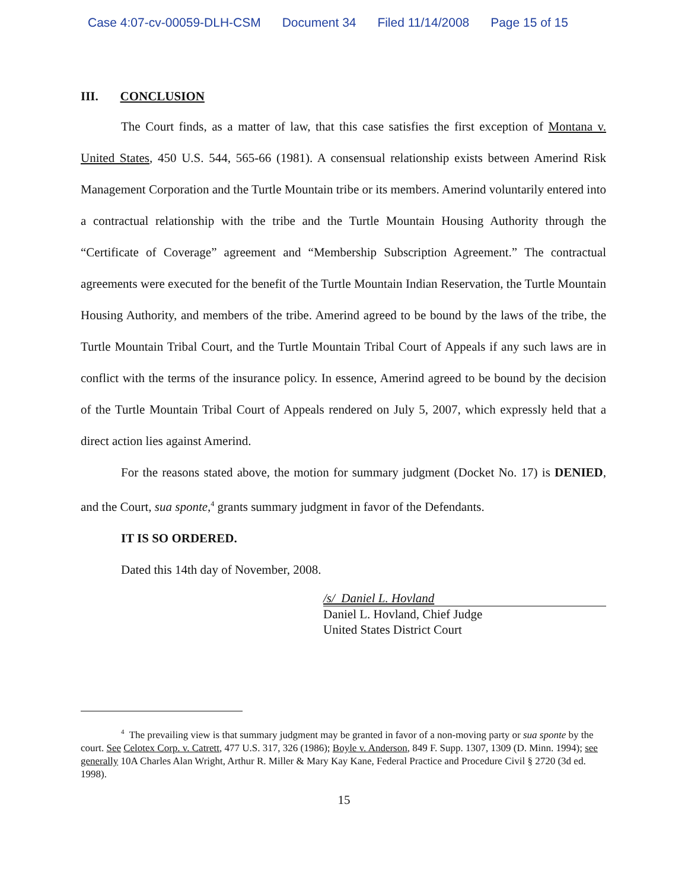Case 4:07-cv-00059-DLH-CSM Document 34 Filed 11/14/2008 Page 15 of 15
III. CONCLUSION
The Court finds, as a matter of law, that this case satisfies the first exception of Montana v. United States, 450 U.S. 544, 565-66 (1981). A consensual relationship exists between Amerind Risk Management Corporation and the Turtle Mountain tribe or its members. Amerind voluntarily entered into a contractual relationship with the tribe and the Turtle Mountain Housing Authority through the “Certificate of Coverage” agreement and “Membership Subscription Agreement.” The contractual agreements were executed for the benefit of the Turtle Mountain Indian Reservation, the Turtle Mountain Housing Authority, and members of the tribe. Amerind agreed to be bound by the laws of the tribe, the Turtle Mountain Tribal Court, and the Turtle Mountain Tribal Court of Appeals if any such laws are in conflict with the terms of the insurance policy. In essence, Amerind agreed to be bound by the decision of the Turtle Mountain Tribal Court of Appeals rendered on July 5, 2007, which expressly held that a direct action lies against Amerind.
For the reasons stated above, the motion for summary judgment (Docket No. 17) is DENIED, and the Court, sua sponte,<sup>4</sup> grants summary judgment in favor of the Defendants.
IT IS SO ORDERED.
Dated this 14th day of November, 2008.
/s/ Daniel L. Hovland
Daniel L. Hovland, Chief Judge
United States District Court
<sup>4</sup> The prevailing view is that summary judgment may be granted in favor of a non-moving party or sua sponte by the court. See Celotex Corp. v. Catrett, 477 U.S. 317, 326 (1986); Boyle v. Anderson, 849 F. Supp. 1307, 1309 (D. Minn. 1994); see generally 10A Charles Alan Wright, Arthur R. Miller & Mary Kay Kane, Federal Practice and Procedure Civil § 2720 (3d ed. 1998).
15